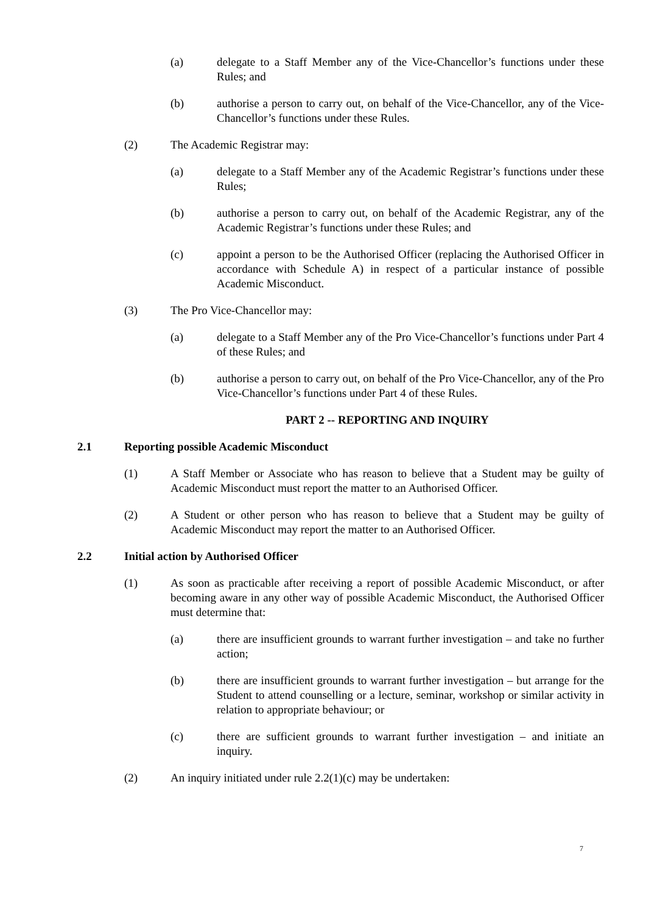(a) delegate to a Staff Member any of the Vice-Chancellor’s functions under these Rules; and
(b) authorise a person to carry out, on behalf of the Vice-Chancellor, any of the Vice-Chancellor’s functions under these Rules.
(2) The Academic Registrar may:
(a) delegate to a Staff Member any of the Academic Registrar’s functions under these Rules;
(b) authorise a person to carry out, on behalf of the Academic Registrar, any of the Academic Registrar’s functions under these Rules; and
(c) appoint a person to be the Authorised Officer (replacing the Authorised Officer in accordance with Schedule A) in respect of a particular instance of possible Academic Misconduct.
(3) The Pro Vice-Chancellor may:
(a) delegate to a Staff Member any of the Pro Vice-Chancellor’s functions under Part 4 of these Rules; and
(b) authorise a person to carry out, on behalf of the Pro Vice-Chancellor, any of the Pro Vice-Chancellor’s functions under Part 4 of these Rules.
PART 2 -- REPORTING AND INQUIRY
2.1 Reporting possible Academic Misconduct
(1) A Staff Member or Associate who has reason to believe that a Student may be guilty of Academic Misconduct must report the matter to an Authorised Officer.
(2) A Student or other person who has reason to believe that a Student may be guilty of Academic Misconduct may report the matter to an Authorised Officer.
2.2 Initial action by Authorised Officer
(1) As soon as practicable after receiving a report of possible Academic Misconduct, or after becoming aware in any other way of possible Academic Misconduct, the Authorised Officer must determine that:
(a) there are insufficient grounds to warrant further investigation – and take no further action;
(b) there are insufficient grounds to warrant further investigation – but arrange for the Student to attend counselling or a lecture, seminar, workshop or similar activity in relation to appropriate behaviour; or
(c) there are sufficient grounds to warrant further investigation – and initiate an inquiry.
(2) An inquiry initiated under rule 2.2(1)(c) may be undertaken:
7